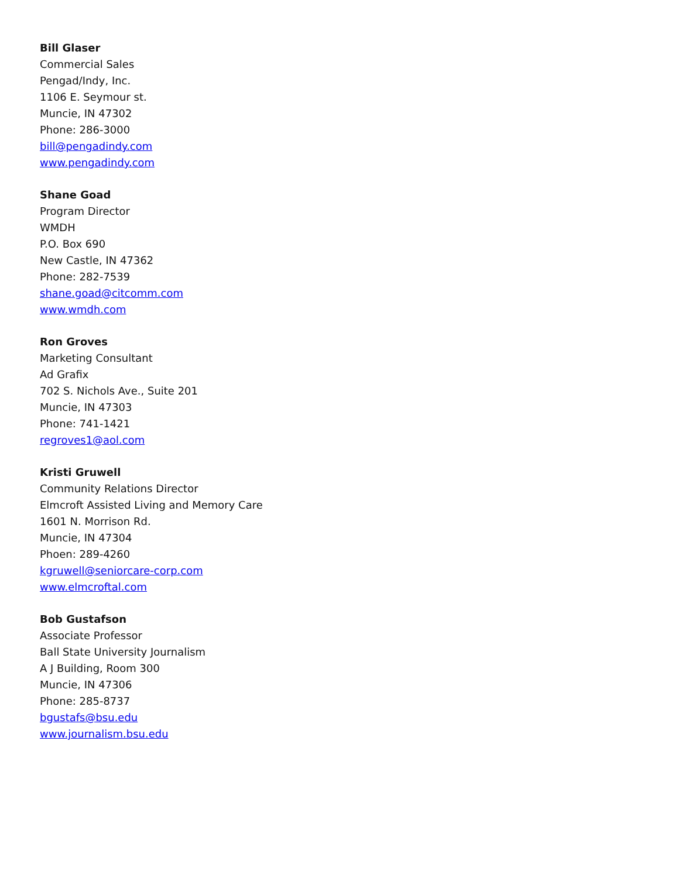Bill Glaser
Commercial Sales
Pengad/Indy, Inc.
1106 E. Seymour st.
Muncie, IN 47302
Phone: 286-3000
bill@pengadindy.com
www.pengadindy.com
Shane Goad
Program Director
WMDH
P.O. Box 690
New Castle, IN 47362
Phone: 282-7539
shane.goad@citcomm.com
www.wmdh.com
Ron Groves
Marketing Consultant
Ad Grafix
702 S. Nichols Ave., Suite 201
Muncie, IN 47303
Phone: 741-1421
regroves1@aol.com
Kristi Gruwell
Community Relations Director
Elmcroft Assisted Living and Memory Care
1601 N. Morrison Rd.
Muncie, IN 47304
Phoen: 289-4260
kgruwell@seniorcare-corp.com
www.elmcroftal.com
Bob Gustafson
Associate Professor
Ball State University Journalism
A J Building, Room 300
Muncie, IN 47306
Phone: 285-8737
bgustafs@bsu.edu
www.journalism.bsu.edu